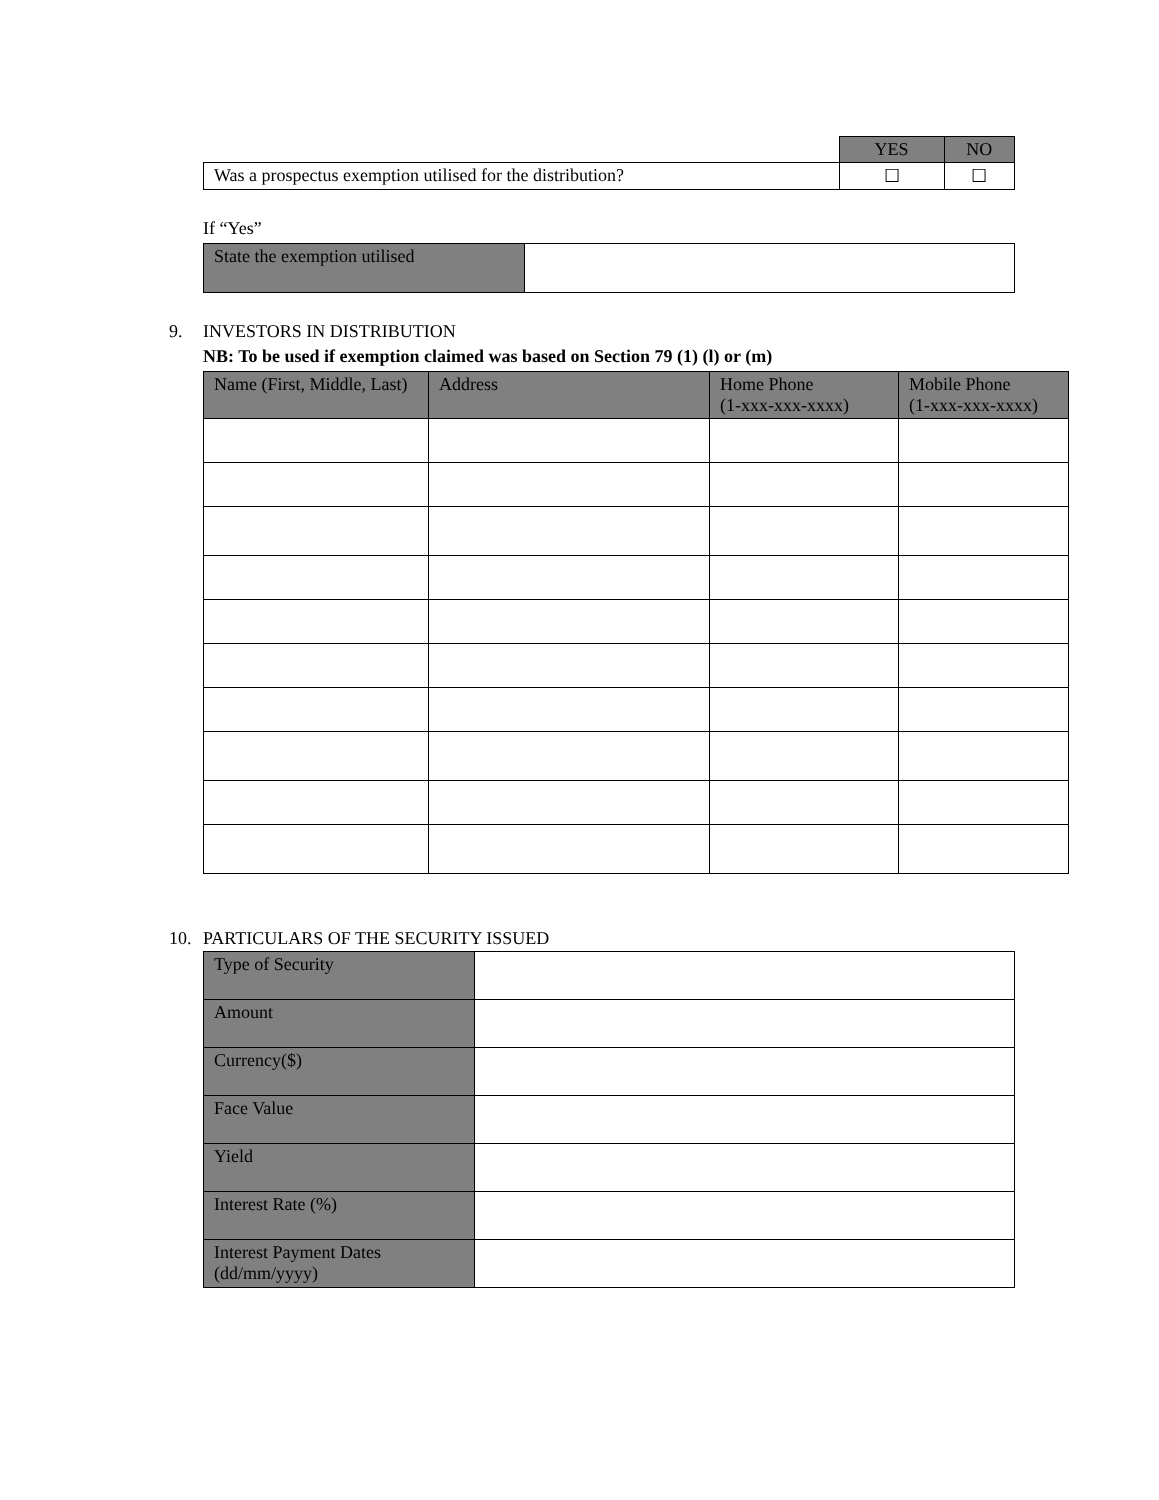| | YES | NO |
| Was a prospectus exemption utilised for the distribution? | ☐ | ☐ |
If “Yes”
| State the exemption utilised | |
9. INVESTORS IN DISTRIBUTION
NB: To be used if exemption claimed was based on Section 79 (1) (l) or (m)
| Name (First, Middle, Last) | Address | Home Phone (1-xxx-xxx-xxxx) | Mobile Phone (1-xxx-xxx-xxxx) |
| --- | --- | --- | --- |
10. PARTICULARS OF THE SECURITY ISSUED
| Type of Security | |
| Amount | |
| Currency($) | |
| Face Value | |
| Yield | |
| Interest Rate (%) | |
| Interest Payment Dates (dd/mm/yyyy) | |